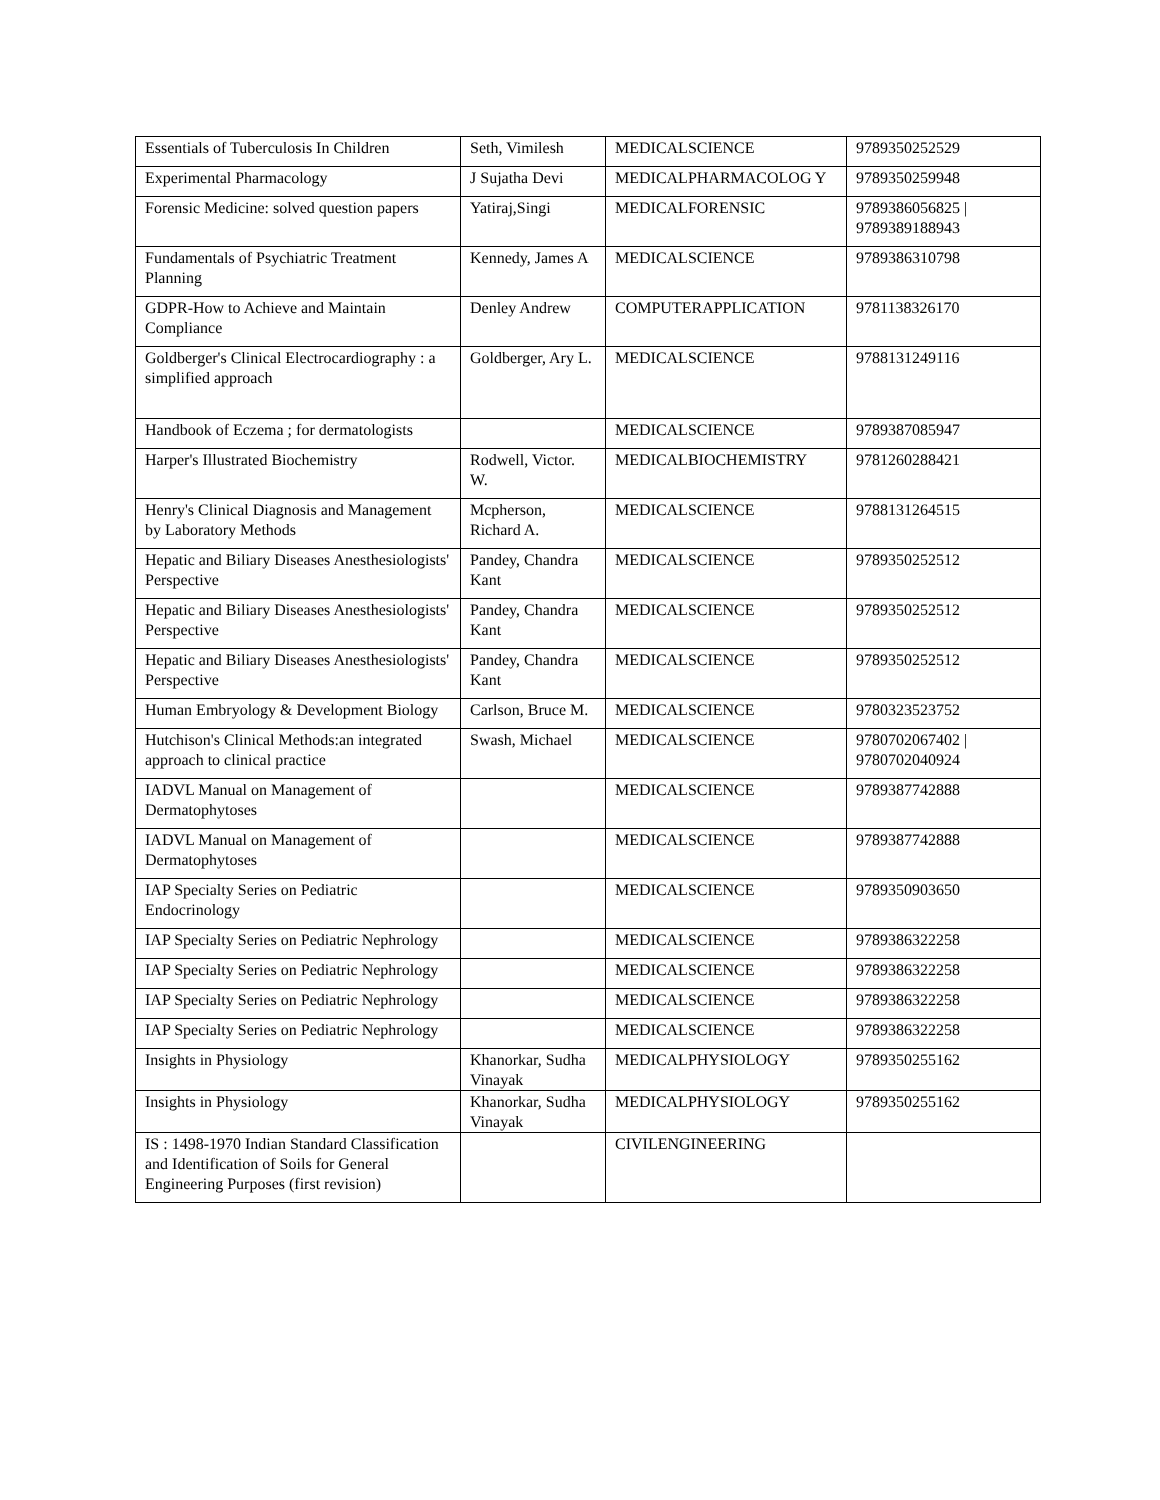| Essentials of Tuberculosis In Children | Seth, Vimilesh | MEDICALSCIENCE | 9789350252529 |
| Experimental Pharmacology | J Sujatha Devi | MEDICALPHARMACOLOG Y | 9789350259948 |
| Forensic Medicine: solved question papers | Yatiraj,Singi | MEDICALFORENSIC | 9789386056825 / 9789389188943 |
| Fundamentals of Psychiatric Treatment Planning | Kennedy, James A | MEDICALSCIENCE | 9789386310798 |
| GDPR-How to Achieve and Maintain Compliance | Denley Andrew | COMPUTERAPPLICATION | 9781138326170 |
| Goldberger's Clinical Electrocardiography : a simplified approach | Goldberger, Ary L. | MEDICALSCIENCE | 9788131249116 |
| Handbook of Eczema ; for dermatologists | | MEDICALSCIENCE | 9789387085947 |
| Harper's Illustrated Biochemistry | Rodwell, Victor. W. | MEDICALBIOCHEMISTRY | 9781260288421 |
| Henry's Clinical Diagnosis and Management by Laboratory Methods | Mcpherson, Richard A. | MEDICALSCIENCE | 9788131264515 |
| Hepatic and Biliary Diseases Anesthesiologists' Perspective | Pandey, Chandra Kant | MEDICALSCIENCE | 9789350252512 |
| Hepatic and Biliary Diseases Anesthesiologists' Perspective | Pandey, Chandra Kant | MEDICALSCIENCE | 9789350252512 |
| Hepatic and Biliary Diseases Anesthesiologists' Perspective | Pandey, Chandra Kant | MEDICALSCIENCE | 9789350252512 |
| Human Embryology & Development Biology | Carlson, Bruce M. | MEDICALSCIENCE | 9780323523752 |
| Hutchison's Clinical Methods:an integrated approach to clinical practice | Swash, Michael | MEDICALSCIENCE | 9780702067402 / 9780702040924 |
| IADVL Manual on Management of Dermatophytoses | | MEDICALSCIENCE | 9789387742888 |
| IADVL Manual on Management of Dermatophytoses | | MEDICALSCIENCE | 9789387742888 |
| IAP Specialty Series on Pediatric Endocrinology | | MEDICALSCIENCE | 9789350903650 |
| IAP Specialty Series on Pediatric Nephrology | | MEDICALSCIENCE | 9789386322258 |
| IAP Specialty Series on Pediatric Nephrology | | MEDICALSCIENCE | 9789386322258 |
| IAP Specialty Series on Pediatric Nephrology | | MEDICALSCIENCE | 9789386322258 |
| IAP Specialty Series on Pediatric Nephrology | | MEDICALSCIENCE | 9789386322258 |
| Insights in Physiology | Khanorkar, Sudha Vinayak | MEDICALPHYSIOLOGY | 9789350255162 |
| Insights in Physiology | Khanorkar, Sudha Vinayak | MEDICALPHYSIOLOGY | 9789350255162 |
| IS : 1498-1970 Indian Standard Classification and Identification of Soils for General Engineering Purposes (first revision) | | CIVILENGINEERING | |